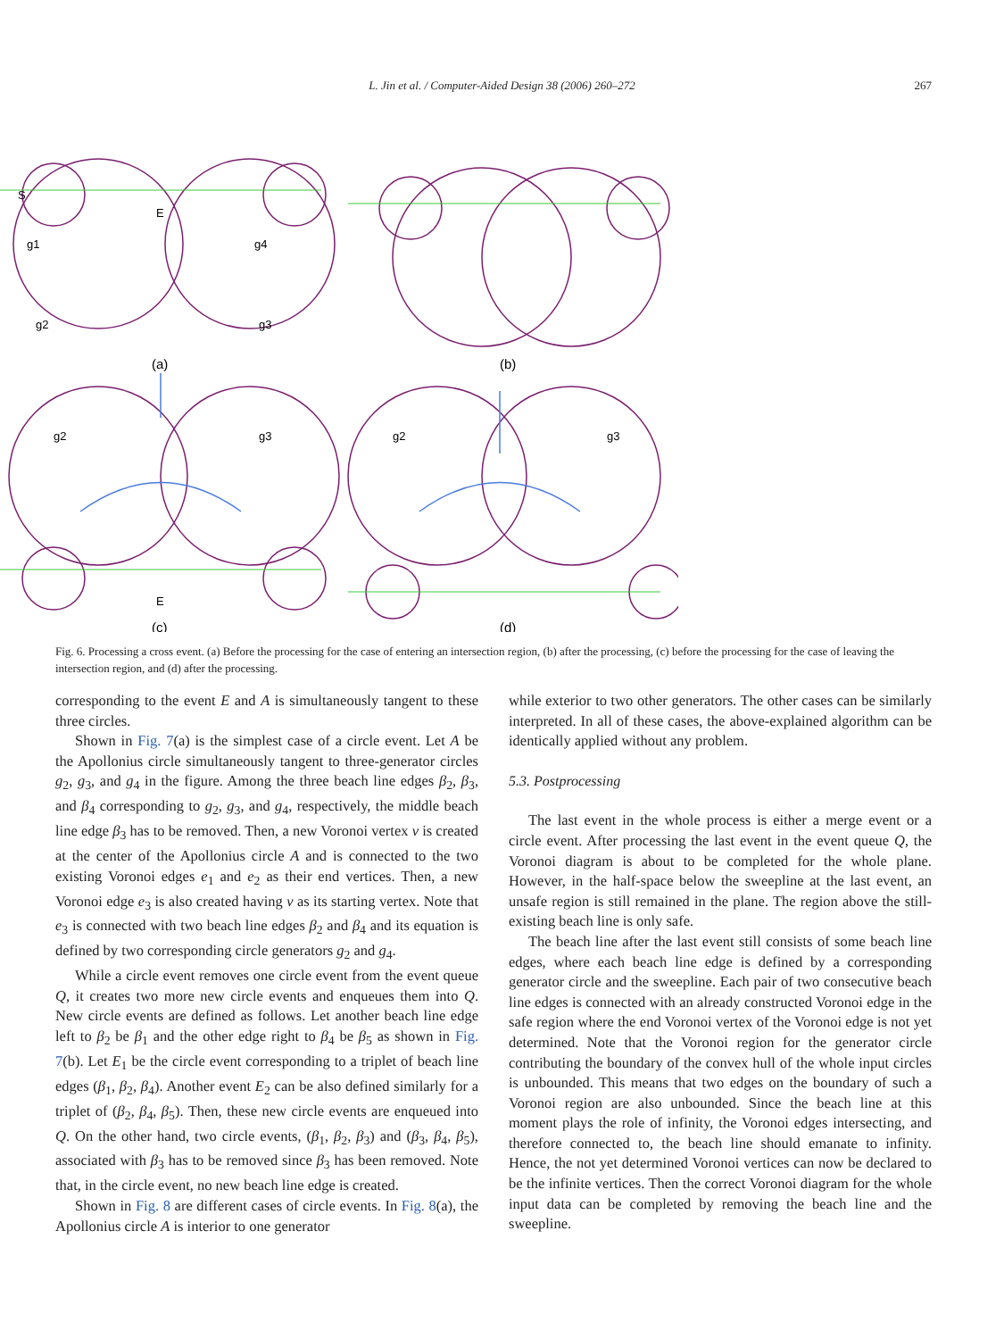L. Jin et al. / Computer-Aided Design 38 (2006) 260–272
267
(a)
(b)
(c)
(d)
S
g1
g2
g3
g4
E
g2
g3
E
g2
g3
Fig. 6. Processing a cross event. (a) Before the processing for the case of entering an intersection region, (b) after the processing, (c) before the processing for the case of leaving the intersection region, and (d) after the processing.
corresponding to the event E and A is simultaneously tangent to these three circles.
Shown in Fig. 7(a) is the simplest case of a circle event. Let A be the Apollonius circle simultaneously tangent to three-generator circles g<sub>2</sub>, g<sub>3</sub>, and g<sub>4</sub> in the figure. Among the three beach line edges β<sub>2</sub>, β<sub>3</sub>, and β<sub>4</sub> corresponding to g<sub>2</sub>, g<sub>3</sub>, and g<sub>4</sub>, respectively, the middle beach line edge β<sub>3</sub> has to be removed. Then, a new Voronoi vertex v is created at the center of the Apollonius circle A and is connected to the two existing Voronoi edges e<sub>1</sub> and e<sub>2</sub> as their end vertices. Then, a new Voronoi edge e<sub>3</sub> is also created having v as its starting vertex. Note that e<sub>3</sub> is connected with two beach line edges β<sub>2</sub> and β<sub>4</sub> and its equation is defined by two corresponding circle generators g<sub>2</sub> and g<sub>4</sub>.
While a circle event removes one circle event from the event queue Q, it creates two more new circle events and enqueues them into Q. New circle events are defined as follows. Let another beach line edge left to β<sub>2</sub> be β<sub>1</sub> and the other edge right to β<sub>4</sub> be β<sub>5</sub> as shown in Fig. 7(b). Let E<sub>1</sub> be the circle event corresponding to a triplet of beach line edges (β<sub>1</sub>, β<sub>2</sub>, β<sub>4</sub>). Another event E<sub>2</sub> can be also defined similarly for a triplet of (β<sub>2</sub>, β<sub>4</sub>, β<sub>5</sub>). Then, these new circle events are enqueued into Q. On the other hand, two circle events, (β<sub>1</sub>, β<sub>2</sub>, β<sub>3</sub>) and (β<sub>3</sub>, β<sub>4</sub>, β<sub>5</sub>), associated with β<sub>3</sub> has to be removed since β<sub>3</sub> has been removed. Note that, in the circle event, no new beach line edge is created.
Shown in Fig. 8 are different cases of circle events. In Fig. 8(a), the Apollonius circle A is interior to one generator
while exterior to two other generators. The other cases can be similarly interpreted. In all of these cases, the above-explained algorithm can be identically applied without any problem.
5.3. Postprocessing
The last event in the whole process is either a merge event or a circle event. After processing the last event in the event queue Q, the Voronoi diagram is about to be completed for the whole plane. However, in the half-space below the sweepline at the last event, an unsafe region is still remained in the plane. The region above the still-existing beach line is only safe.
The beach line after the last event still consists of some beach line edges, where each beach line edge is defined by a corresponding generator circle and the sweepline. Each pair of two consecutive beach line edges is connected with an already constructed Voronoi edge in the safe region where the end Voronoi vertex of the Voronoi edge is not yet determined. Note that the Voronoi region for the generator circle contributing the boundary of the convex hull of the whole input circles is unbounded. This means that two edges on the boundary of such a Voronoi region are also unbounded. Since the beach line at this moment plays the role of infinity, the Voronoi edges intersecting, and therefore connected to, the beach line should emanate to infinity. Hence, the not yet determined Voronoi vertices can now be declared to be the infinite vertices. Then the correct Voronoi diagram for the whole input data can be completed by removing the beach line and the sweepline.